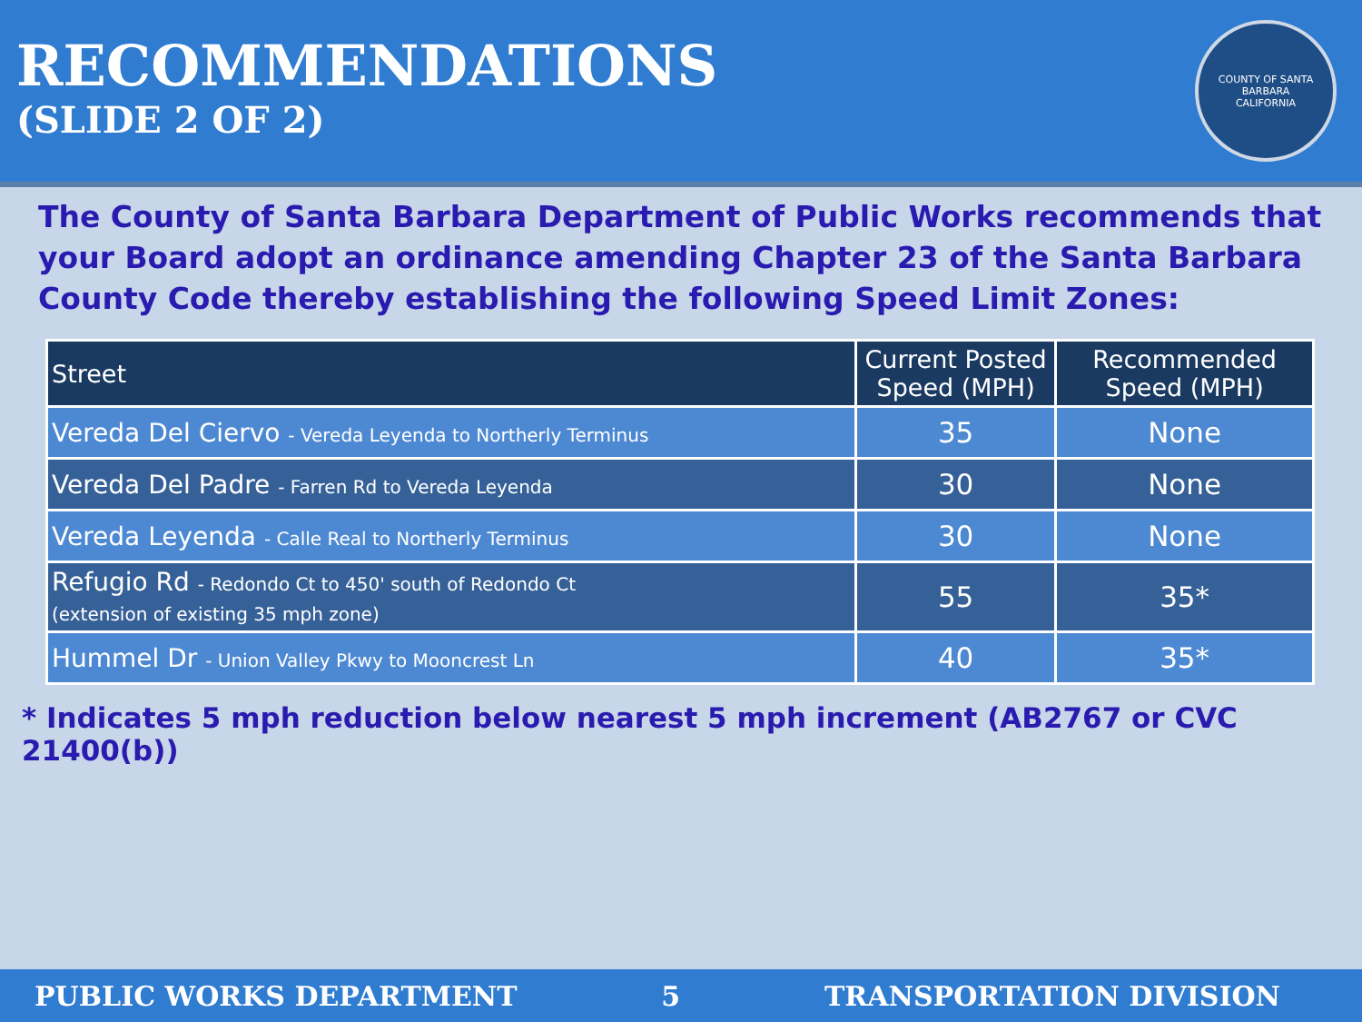RECOMMENDATIONS
(SLIDE 2 OF 2)
COUNTY OF SANTA BARBARA
CALIFORNIA
The County of Santa Barbara Department of Public Works recommends that your Board adopt an ordinance amending Chapter 23 of the Santa Barbara County Code thereby establishing the following Speed Limit Zones:
| Street | Current Posted Speed (MPH) | Recommended Speed (MPH) |
| --- | --- | --- |
| Vereda Del Ciervo - Vereda Leyenda to Northerly Terminus | 35 | None |
| Vereda Del Padre - Farren Rd to Vereda Leyenda | 30 | None |
| Vereda Leyenda - Calle Real to Northerly Terminus | 30 | None |
| Refugio Rd - Redondo Ct to 450' south of Redondo Ct (extension of existing 35 mph zone) | 55 | 35* |
| Hummel Dr - Union Valley Pkwy to Mooncrest Ln | 40 | 35* |
* Indicates 5 mph reduction below nearest 5 mph increment (AB2767 or CVC 21400(b))
PUBLIC WORKS DEPARTMENT 5 TRANSPORTATION DIVISION